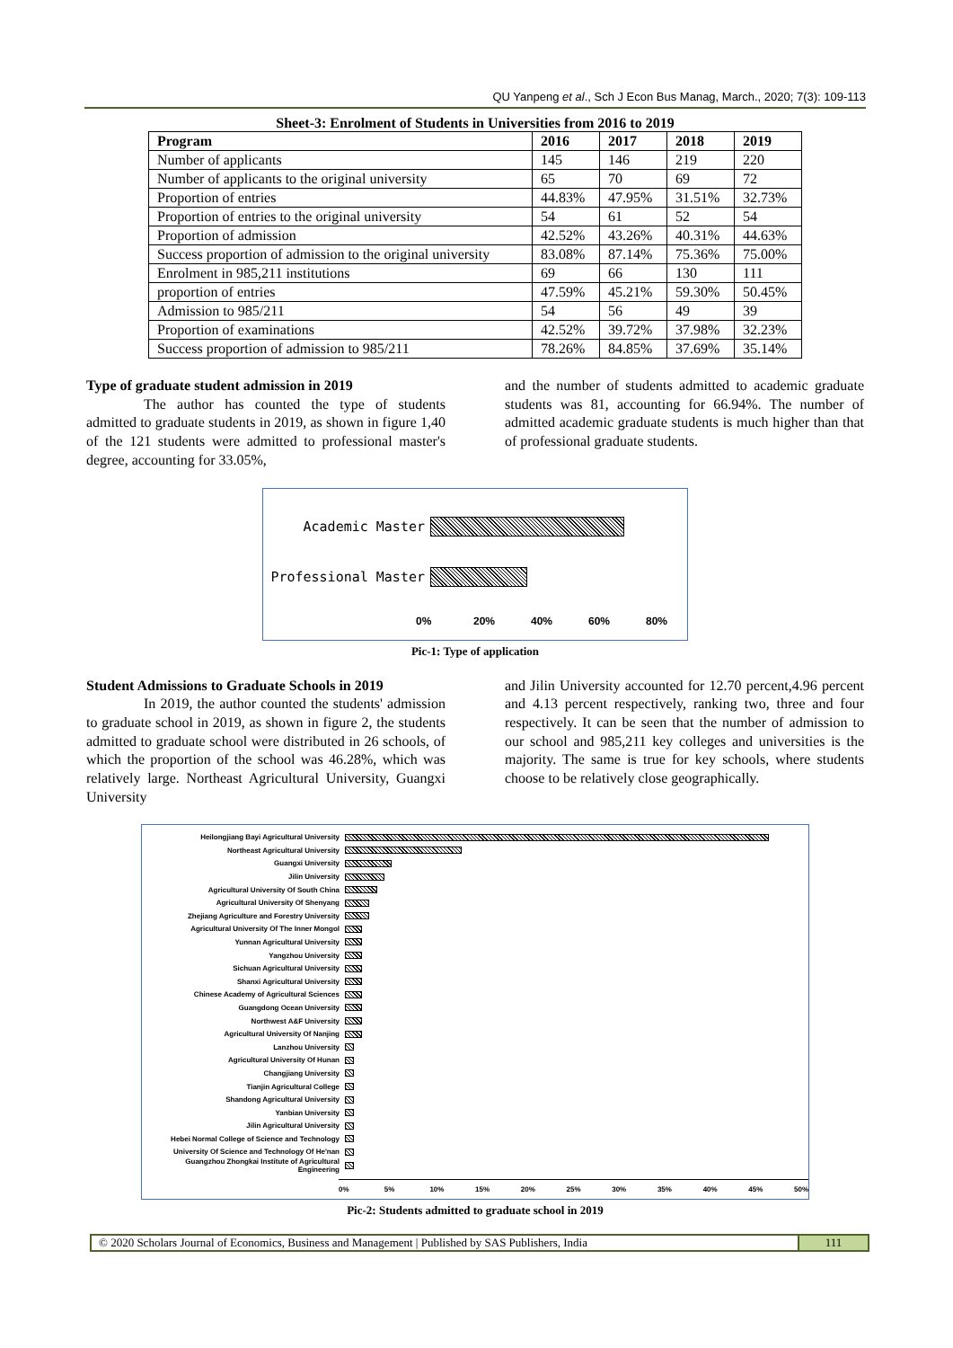QU Yanpeng et al., Sch J Econ Bus Manag, March., 2020; 7(3): 109-113
Sheet-3: Enrolment of Students in Universities from 2016 to 2019
| Program | 2016 | 2017 | 2018 | 2019 |
| --- | --- | --- | --- | --- |
| Number of applicants | 145 | 146 | 219 | 220 |
| Number of applicants to the original university | 65 | 70 | 69 | 72 |
| Proportion of entries | 44.83% | 47.95% | 31.51% | 32.73% |
| Proportion of entries to the original university | 54 | 61 | 52 | 54 |
| Proportion of admission | 42.52% | 43.26% | 40.31% | 44.63% |
| Success proportion of admission to the original university | 83.08% | 87.14% | 75.36% | 75.00% |
| Enrolment in 985,211 institutions | 69 | 66 | 130 | 111 |
| proportion of entries | 47.59% | 45.21% | 59.30% | 50.45% |
| Admission to 985/211 | 54 | 56 | 49 | 39 |
| Proportion of examinations | 42.52% | 39.72% | 37.98% | 32.23% |
| Success proportion of admission to 985/211 | 78.26% | 84.85% | 37.69% | 35.14% |
Type of graduate student admission in 2019
The author has counted the type of students admitted to graduate students in 2019, as shown in figure 1,40 of the 121 students were admitted to professional master's degree, accounting for 33.05%,
and the number of students admitted to academic graduate students was 81, accounting for 66.94%. The number of admitted academic graduate students is much higher than that of professional graduate students.
Academic Master
Professional Master
0% 20% 40% 60% 80%
Pic-1: Type of application
Student Admissions to Graduate Schools in 2019
In 2019, the author counted the students' admission to graduate school in 2019, as shown in figure 2, the students admitted to graduate school were distributed in 26 schools, of which the proportion of the school was 46.28%, which was relatively large. Northeast Agricultural University, Guangxi University
and Jilin University accounted for 12.70 percent,4.96 percent and 4.13 percent respectively, ranking two, three and four respectively. It can be seen that the number of admission to our school and 985,211 key colleges and universities is the majority. The same is true for key schools, where students choose to be relatively close geographically.
Heilongjiang Bayi Agricultural University
Northeast Agricultural University
Guangxi University
Jilin University
Agricultural University Of South China
Agricultural University Of Shenyang
Zhejiang Agriculture and Forestry University
Agricultural University Of The Inner Mongol
Yunnan Agricultural University
Yangzhou University
Sichuan Agricultural University
Shanxi Agricultural University
Chinese Academy of Agricultural Sciences
Guangdong Ocean University
Northwest A&F University
Agricultural University Of Nanjing
Lanzhou University
Agricultural University Of Hunan
Changjiang University
Tianjin Agricultural College
Shandong Agricultural University
Yanbian University
Jilin Agricultural University
Hebei Normal College of Science and Technology
University Of Science and Technology Of He'nan
Guangzhou Zhongkai Institute of Agricultural Engineering
0% 5% 10% 15% 20% 25% 30% 35% 40% 45% 50%
Pic-2: Students admitted to graduate school in 2019
© 2020 Scholars Journal of Economics, Business and Management | Published by SAS Publishers, India
111